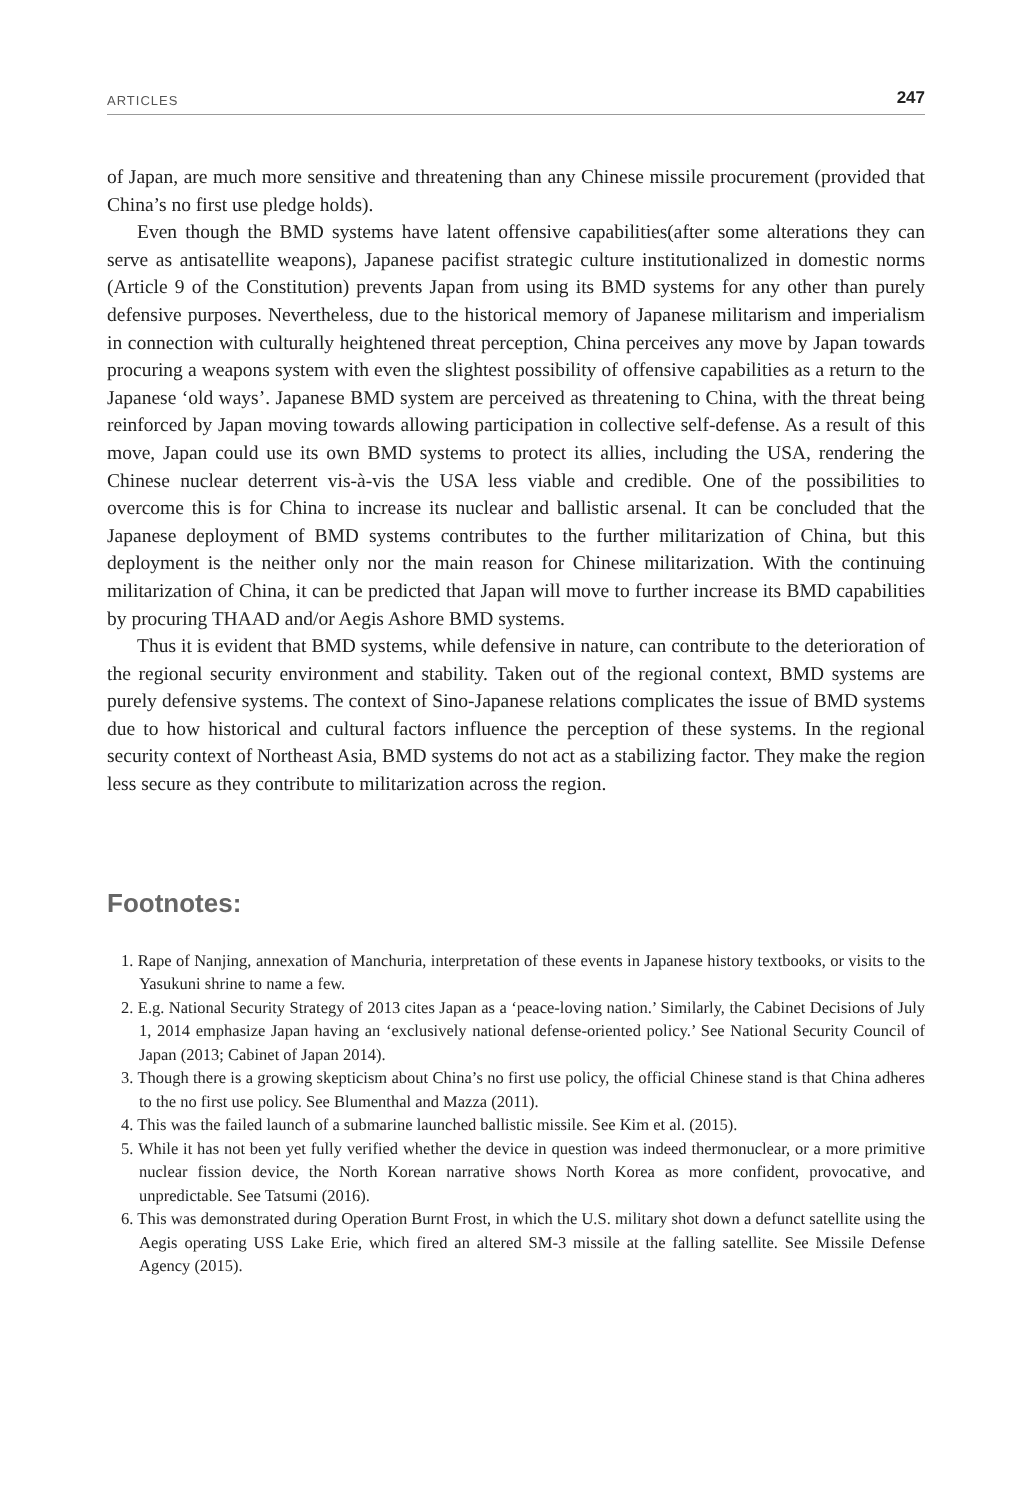ARTICLES 247
of Japan, are much more sensitive and threatening than any Chinese missile procurement (provided that China’s no first use pledge holds).
Even though the BMD systems have latent offensive capabilities(after some alterations they can serve as antisatellite weapons), Japanese pacifist strategic culture institutionalized in domestic norms (Article 9 of the Constitution) prevents Japan from using its BMD systems for any other than purely defensive purposes. Nevertheless, due to the historical memory of Japanese militarism and imperialism in connection with culturally heightened threat perception, China perceives any move by Japan towards procuring a weapons system with even the slightest possibility of offensive capabilities as a return to the Japanese ‘old ways’. Japanese BMD system are perceived as threatening to China, with the threat being reinforced by Japan moving towards allowing participation in collective self-defense. As a result of this move, Japan could use its own BMD systems to protect its allies, including the USA, rendering the Chinese nuclear deterrent vis-à-vis the USA less viable and credible. One of the possibilities to overcome this is for China to increase its nuclear and ballistic arsenal. It can be concluded that the Japanese deployment of BMD systems contributes to the further militarization of China, but this deployment is the neither only nor the main reason for Chinese militarization. With the continuing militarization of China, it can be predicted that Japan will move to further increase its BMD capabilities by procuring THAAD and/or Aegis Ashore BMD systems.
Thus it is evident that BMD systems, while defensive in nature, can contribute to the deterioration of the regional security environment and stability. Taken out of the regional context, BMD systems are purely defensive systems. The context of Sino-Japanese relations complicates the issue of BMD systems due to how historical and cultural factors influence the perception of these systems. In the regional security context of Northeast Asia, BMD systems do not act as a stabilizing factor. They make the region less secure as they contribute to militarization across the region.
Footnotes:
1. Rape of Nanjing, annexation of Manchuria, interpretation of these events in Japanese history textbooks, or visits to the Yasukuni shrine to name a few.
2. E.g. National Security Strategy of 2013 cites Japan as a ‘peace-loving nation.’ Similarly, the Cabinet Decisions of July 1, 2014 emphasize Japan having an ‘exclusively national defense-oriented policy.’ See National Security Council of Japan (2013; Cabinet of Japan 2014).
3. Though there is a growing skepticism about China’s no first use policy, the official Chinese stand is that China adheres to the no first use policy. See Blumenthal and Mazza (2011).
4. This was the failed launch of a submarine launched ballistic missile. See Kim et al. (2015).
5. While it has not been yet fully verified whether the device in question was indeed thermonuclear, or a more primitive nuclear fission device, the North Korean narrative shows North Korea as more confident, provocative, and unpredictable. See Tatsumi (2016).
6. This was demonstrated during Operation Burnt Frost, in which the U.S. military shot down a defunct satellite using the Aegis operating USS Lake Erie, which fired an altered SM-3 missile at the falling satellite. See Missile Defense Agency (2015).